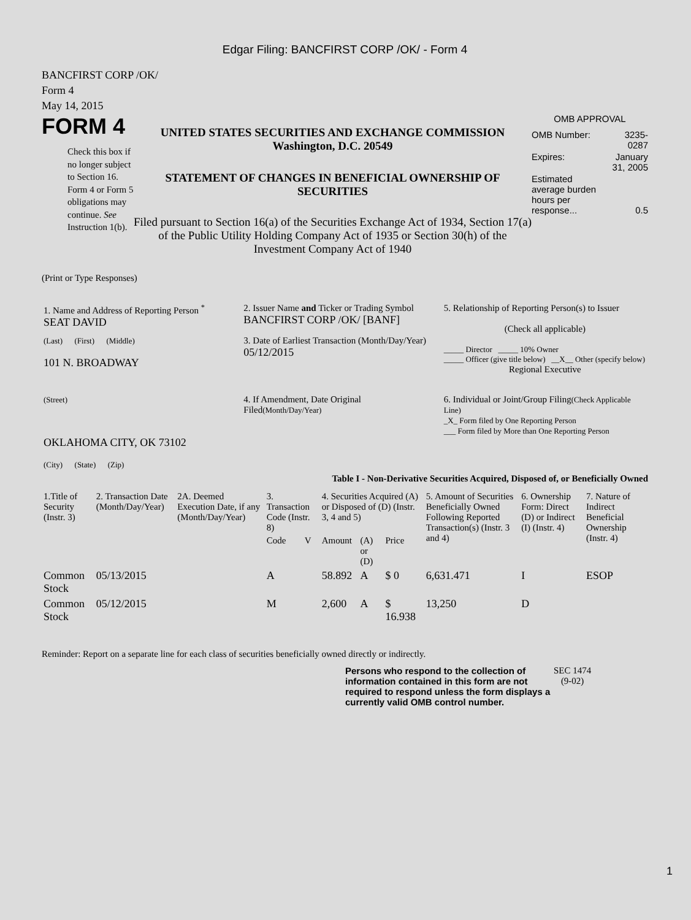Edgar Filing: BANCFIRST CORP /OK/ - Form 4
BANCFIRST CORP /OK/
Form 4
May 14, 2015
FORM 4
Check this box if no longer subject to Section 16. Form 4 or Form 5 obligations may continue. See Instruction 1(b).
UNITED STATES SECURITIES AND EXCHANGE COMMISSION
Washington, D.C. 20549
STATEMENT OF CHANGES IN BENEFICIAL OWNERSHIP OF SECURITIES
Filed pursuant to Section 16(a) of the Securities Exchange Act of 1934, Section 17(a) of the Public Utility Holding Company Act of 1935 or Section 30(h) of the Investment Company Act of 1940
OMB APPROVAL
| OMB Number: | 3235-0287 |
| Expires: | January 31, 2005 |
| Estimated average burden hours per response... | 0.5 |
(Print or Type Responses)
| 1. Name and Address of Reporting Person <sup>*</sup> SEAT DAVID | 2. Issuer Name and Ticker or Trading Symbol BANCFIRST CORP /OK/ [BANF] | 5. Relationship of Reporting Person(s) to Issuer (Check all applicable) _____ Director _____ 10% Owner _____ Officer (give title below) __X__ Other (specify below) Regional Executive |
| (Last) (First) (Middle) 101 N. BROADWAY | 3. Date of Earliest Transaction (Month/Day/Year) 05/12/2015 | |
| (Street) OKLAHOMA CITY, OK 73102 (City) (State) (Zip) | 4. If Amendment, Date Original Filed (Month/Day/Year) | 6. Individual or Joint/Group Filing (Check Applicable Line) _X_ Form filed by One Reporting Person ___ Form filed by More than One Reporting Person |
Table I - Non-Derivative Securities Acquired, Disposed of, or Beneficially Owned
| 1.Title of Security (Instr. 3) | 2. Transaction Date (Month/Day/Year) | 2A. Deemed Execution Date, if any (Month/Day/Year) | 3. Transaction Code (Instr. 8) | | 4. Securities Acquired (A) or Disposed of (D) (Instr. 3, 4 and 5) | | | 5. Amount of Securities Beneficially Owned Following Reported Transaction(s) (Instr. 3 and 4) | 6. Ownership Form: Direct (D) or Indirect (I) (Instr. 4) | 7. Nature of Indirect Beneficial Ownership (Instr. 4) |
| --- | --- | --- | --- | --- | --- | --- | --- | --- | --- | --- |
| | | | Code | V | Amount | (A) or (D) | Price | | | |
| Common Stock | 05/13/2015 | | A | | 58.892 | A | $ 0 | 6,631.471 | I | ESOP |
| Common Stock | 05/12/2015 | | M | | 2,600 | A | $ 16.938 | 13,250 | D | |
Reminder: Report on a separate line for each class of securities beneficially owned directly or indirectly.
Persons who respond to the collection of information contained in this form are not required to respond unless the form displays a currently valid OMB control number.
SEC 1474
(9-02)
1